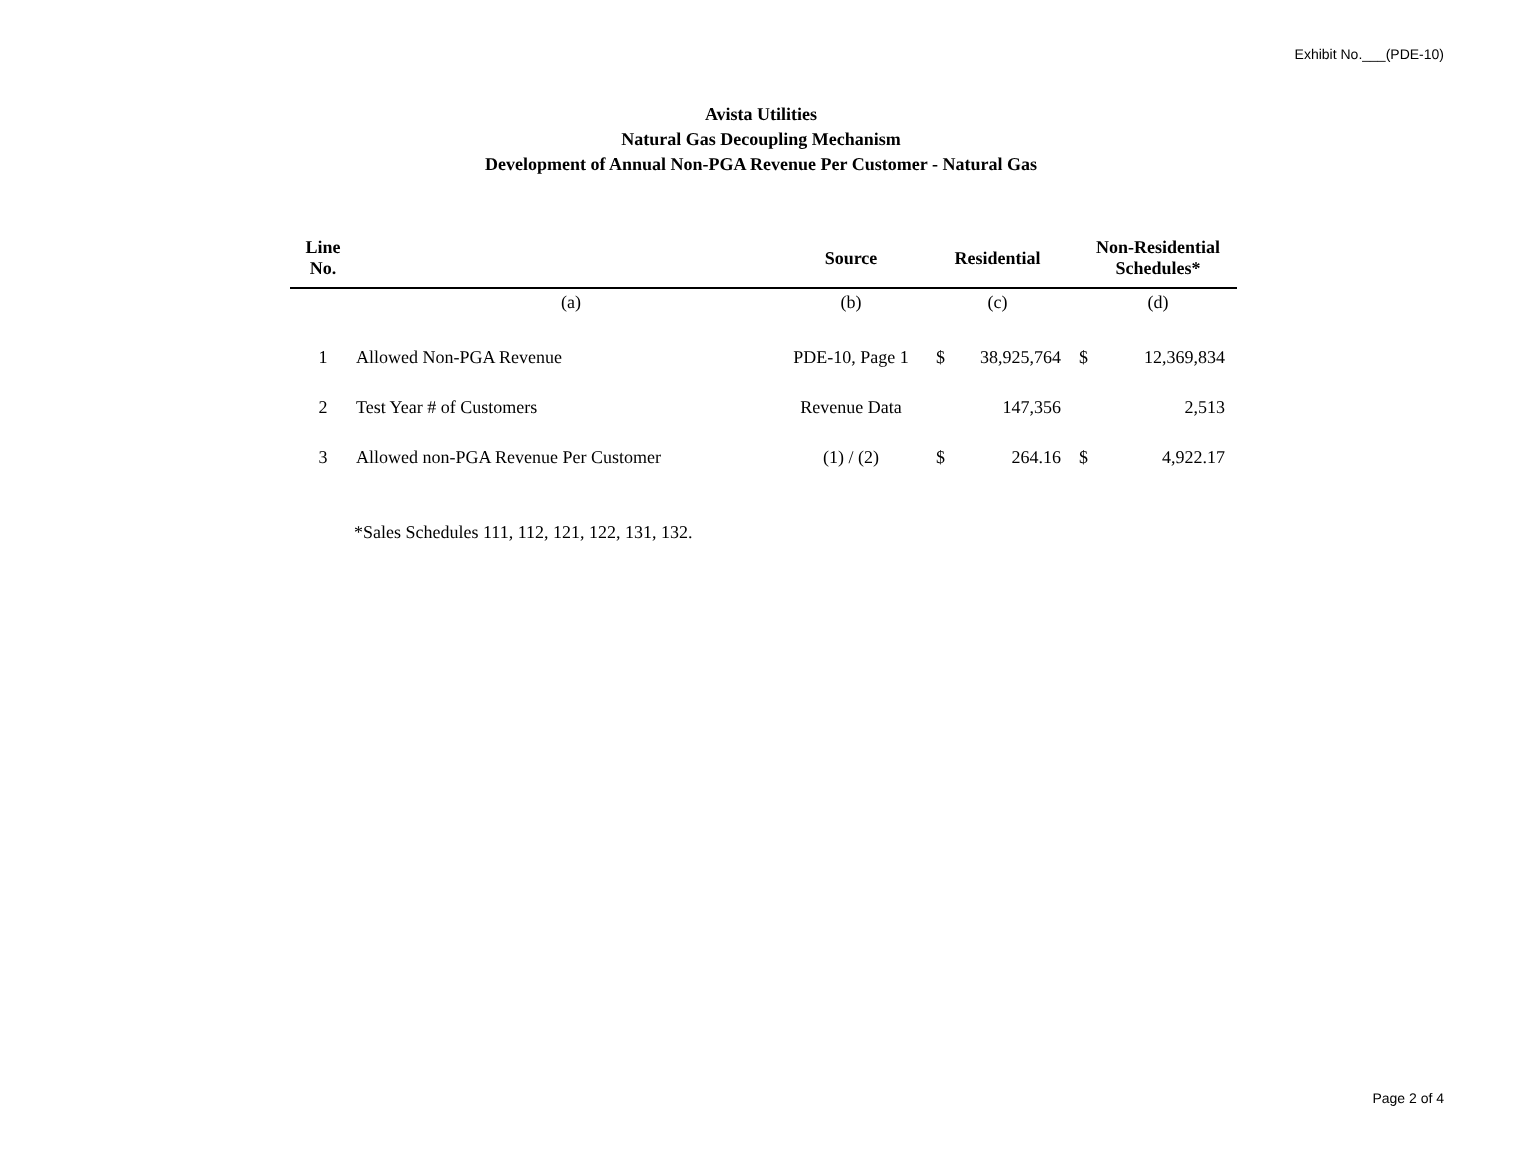Exhibit No.___(PDE-10)
Avista Utilities
Natural Gas Decoupling Mechanism
Development of Annual Non-PGA Revenue Per Customer - Natural Gas
| Line No. | | Source | Residential | | Non-Residential Schedules* | |
| --- | --- | --- | --- | --- | --- | --- |
| | (a) | (b) | (c) | | (d) | |
| 1 | Allowed Non-PGA Revenue | PDE-10, Page 1 | $ | 38,925,764 | $ | 12,369,834 |
| 2 | Test Year # of Customers | Revenue Data | | 147,356 | | 2,513 |
| 3 | Allowed non-PGA Revenue Per Customer | (1) / (2) | $ | 264.16 | $ | 4,922.17 |
*Sales Schedules 111, 112, 121, 122, 131, 132.
Page 2 of 4